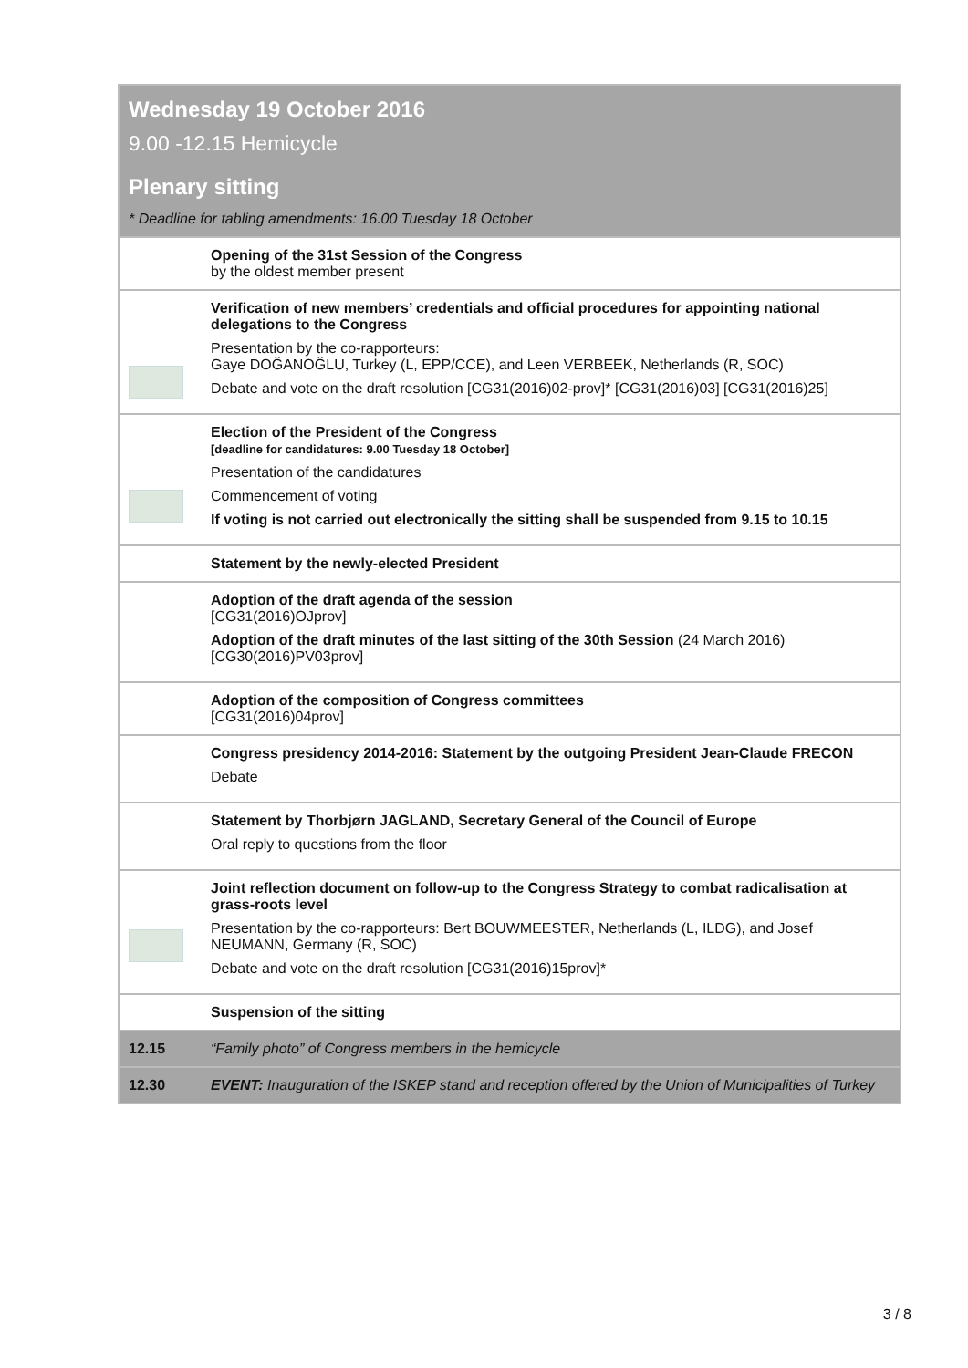Wednesday 19 October 2016
9.00 -12.15 Hemicycle
Plenary sitting
* Deadline for tabling amendments: 16.00 Tuesday 18 October
| | Opening of the 31st Session of the Congress by the oldest member present |
| | Verification of new members’ credentials and official procedures for appointing national delegations to the Congress Presentation by the co-rapporteurs: Gaye DOĞANOĞLU, Turkey (L, EPP/CCE), and Leen VERBEEK, Netherlands (R, SOC) Debate and vote on the draft resolution [CG31(2016)02-prov]* [CG31(2016)03] [CG31(2016)25] |
| | Election of the President of the Congress [deadline for candidatures: 9.00 Tuesday 18 October] Presentation of the candidatures Commencement of voting If voting is not carried out electronically the sitting shall be suspended from 9.15 to 10.15 |
| | Statement by the newly-elected President |
| | Adoption of the draft agenda of the session [CG31(2016)OJprov] Adoption of the draft minutes of the last sitting of the 30th Session (24 March 2016) [CG30(2016)PV03prov] |
| | Adoption of the composition of Congress committees [CG31(2016)04prov] |
| | Congress presidency 2014-2016: Statement by the outgoing President Jean-Claude FRECON Debate |
| | Statement by Thorbjørn JAGLAND, Secretary General of the Council of Europe Oral reply to questions from the floor |
| | Joint reflection document on follow-up to the Congress Strategy to combat radicalisation at grass-roots level Presentation by the co-rapporteurs: Bert BOUWMEESTER, Netherlands (L, ILDG), and Josef NEUMANN, Germany (R, SOC) Debate and vote on the draft resolution [CG31(2016)15prov]* |
| | Suspension of the sitting |
| 12.15 | “Family photo” of Congress members in the hemicycle |
| 12.30 | EVENT: Inauguration of the ISKEP stand and reception offered by the Union of Municipalities of Turkey |
3 / 8